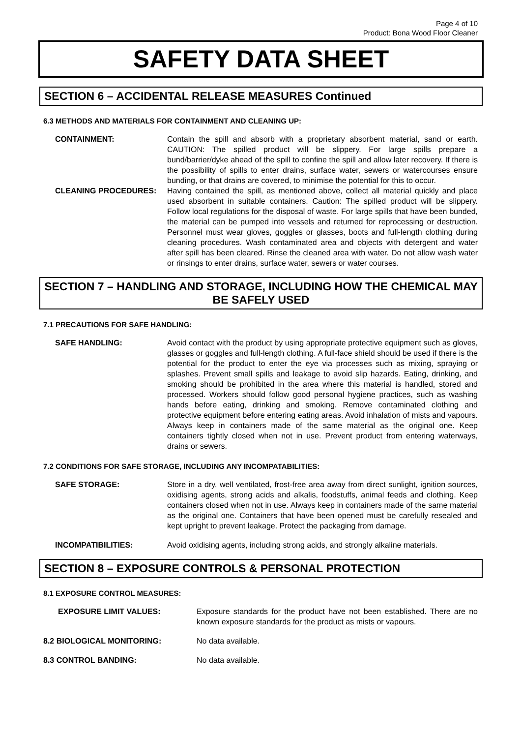Page 4 of 10
Product: Bona Wood Floor Cleaner
SAFETY DATA SHEET
SECTION 6 – ACCIDENTAL RELEASE MEASURES Continued
6.3 METHODS AND MATERIALS FOR CONTAINMENT AND CLEANING UP:
CONTAINMENT: Contain the spill and absorb with a proprietary absorbent material, sand or earth. CAUTION: The spilled product will be slippery. For large spills prepare a bund/barrier/dyke ahead of the spill to confine the spill and allow later recovery. If there is the possibility of spills to enter drains, surface water, sewers or watercourses ensure bunding, or that drains are covered, to minimise the potential for this to occur.
CLEANING PROCEDURES: Having contained the spill, as mentioned above, collect all material quickly and place used absorbent in suitable containers. Caution: The spilled product will be slippery. Follow local regulations for the disposal of waste. For large spills that have been bunded, the material can be pumped into vessels and returned for reprocessing or destruction. Personnel must wear gloves, goggles or glasses, boots and full-length clothing during cleaning procedures. Wash contaminated area and objects with detergent and water after spill has been cleared. Rinse the cleaned area with water. Do not allow wash water or rinsings to enter drains, surface water, sewers or water courses.
SECTION 7 – HANDLING AND STORAGE, INCLUDING HOW THE CHEMICAL MAY BE SAFELY USED
7.1 PRECAUTIONS FOR SAFE HANDLING:
SAFE HANDLING: Avoid contact with the product by using appropriate protective equipment such as gloves, glasses or goggles and full-length clothing. A full-face shield should be used if there is the potential for the product to enter the eye via processes such as mixing, spraying or splashes. Prevent small spills and leakage to avoid slip hazards. Eating, drinking, and smoking should be prohibited in the area where this material is handled, stored and processed. Workers should follow good personal hygiene practices, such as washing hands before eating, drinking and smoking. Remove contaminated clothing and protective equipment before entering eating areas. Avoid inhalation of mists and vapours. Always keep in containers made of the same material as the original one. Keep containers tightly closed when not in use. Prevent product from entering waterways, drains or sewers.
7.2 CONDITIONS FOR SAFE STORAGE, INCLUDING ANY INCOMPATABILITIES:
SAFE STORAGE: Store in a dry, well ventilated, frost-free area away from direct sunlight, ignition sources, oxidising agents, strong acids and alkalis, foodstuffs, animal feeds and clothing. Keep containers closed when not in use. Always keep in containers made of the same material as the original one. Containers that have been opened must be carefully resealed and kept upright to prevent leakage. Protect the packaging from damage.
INCOMPATIBILITIES: Avoid oxidising agents, including strong acids, and strongly alkaline materials.
SECTION 8 – EXPOSURE CONTROLS & PERSONAL PROTECTION
8.1 EXPOSURE CONTROL MEASURES:
EXPOSURE LIMIT VALUES: Exposure standards for the product have not been established. There are no known exposure standards for the product as mists or vapours.
8.2 BIOLOGICAL MONITORING: No data available.
8.3 CONTROL BANDING: No data available.